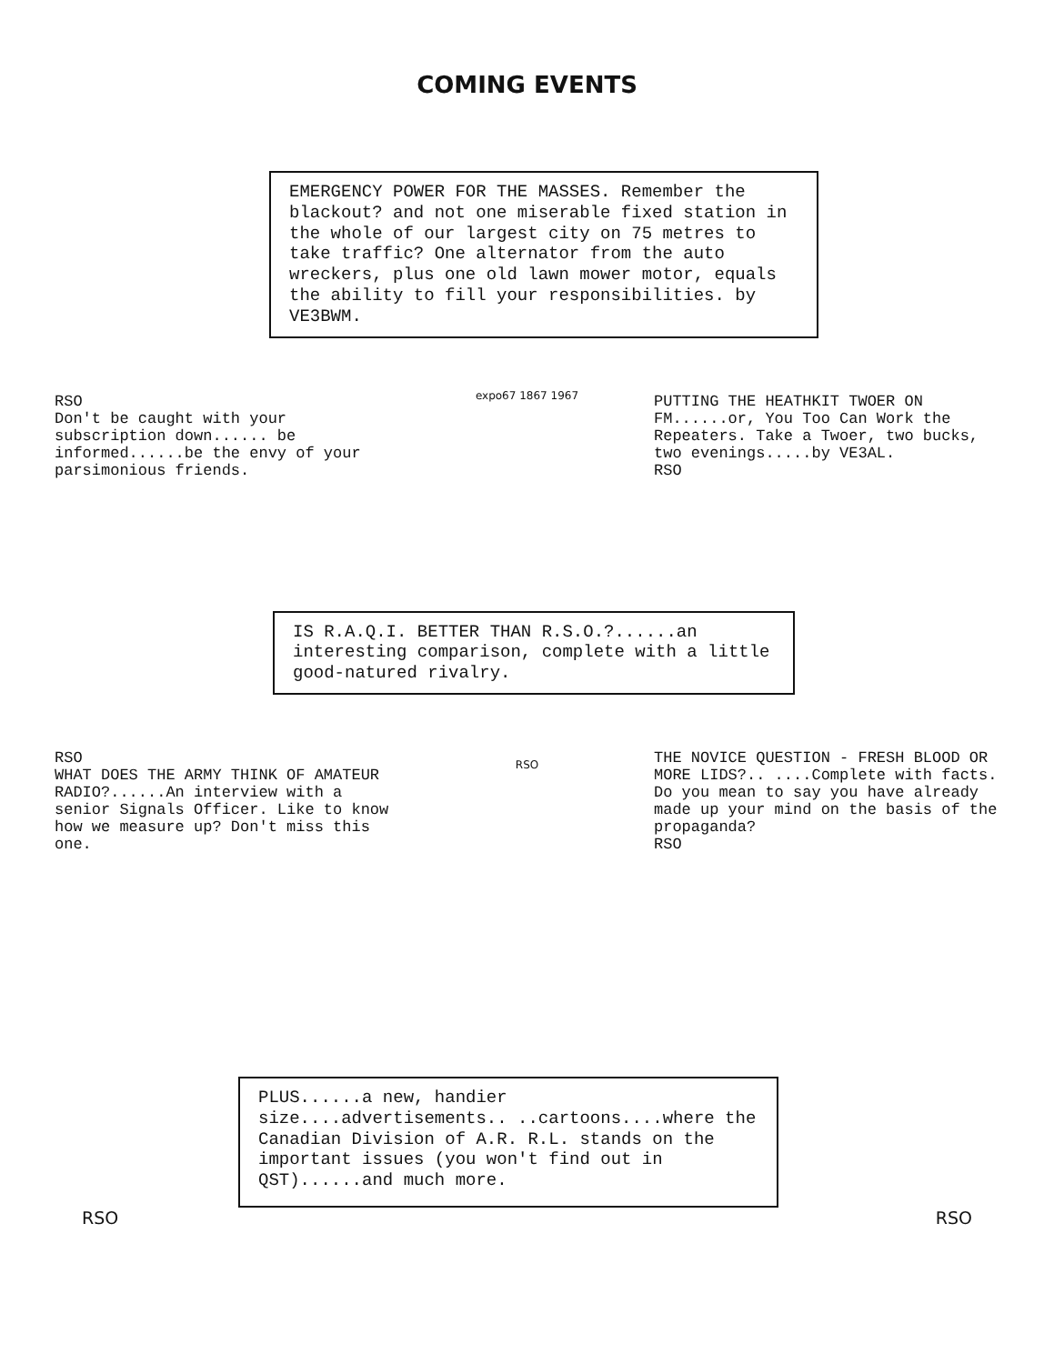COMING EVENTS
EMERGENCY POWER FOR THE MASSES. Remember the blackout? and not one miserable fixed station in the whole of our largest city on 75 metres to take traffic? One alternator from the auto wreckers, plus one old lawn mower motor, equals the ability to fill your responsibilities. by VE3BWM.
RSO
Don't be caught with your subscription down...... be informed......be the envy of your parsimonious friends.
expo67 1867 1967
PUTTING THE HEATHKIT TWOER ON FM......or, You Too Can Work the Repeaters. Take a Twoer, two bucks, two evenings.....by VE3AL.
RSO
IS R.A.Q.I. BETTER THAN R.S.O.?......an interesting comparison, complete with a little good-natured rivalry.
RSO
WHAT DOES THE ARMY THINK OF AMATEUR RADIO?......An interview with a senior Signals Officer. Like to know how we measure up? Don't miss this one.
RSO
THE NOVICE QUESTION - FRESH BLOOD OR MORE LIDS?.. ....Complete with facts. Do you mean to say you have already made up your mind on the basis of the propaganda?
RSO
PLUS......a new, handier size....advertisements.. ..cartoons....where the Canadian Division of A.R. R.L. stands on the important issues (you won't find out in QST)......and much more.
RSO RSO